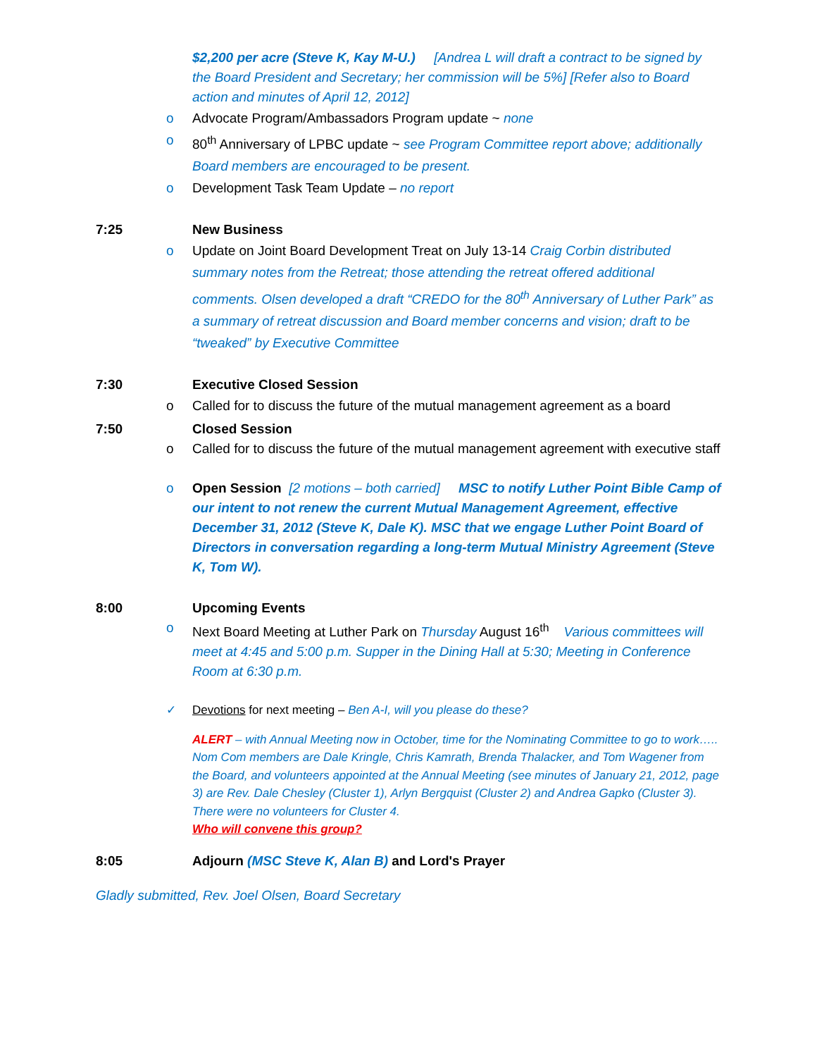$2,200 per acre (Steve K, Kay M-U.) [Andrea L will draft a contract to be signed by the Board President and Secretary; her commission will be 5%] [Refer also to Board action and minutes of April 12, 2012]
o Advocate Program/Ambassadors Program update ~ none
o 80<sup>th</sup> Anniversary of LPBC update ~ see Program Committee report above; additionally Board members are encouraged to be present.
o Development Task Team Update – no report
7:25 New Business
o Update on Joint Board Development Treat on July 13-14 Craig Corbin distributed summary notes from the Retreat; those attending the retreat offered additional comments. Olsen developed a draft “CREDO for the 80<sup>th</sup> Anniversary of Luther Park” as a summary of retreat discussion and Board member concerns and vision; draft to be “tweaked” by Executive Committee
7:30 Executive Closed Session
o Called for to discuss the future of the mutual management agreement as a board
7:50 Closed Session
o Called for to discuss the future of the mutual management agreement with executive staff
o Open Session [2 motions – both carried] MSC to notify Luther Point Bible Camp of our intent to not renew the current Mutual Management Agreement, effective December 31, 2012 (Steve K, Dale K). MSC that we engage Luther Point Board of Directors in conversation regarding a long-term Mutual Ministry Agreement (Steve K, Tom W).
8:00 Upcoming Events
o Next Board Meeting at Luther Park on Thursday August 16<sup>th</sup> Various committees will meet at 4:45 and 5:00 p.m. Supper in the Dining Hall at 5:30; Meeting in Conference Room at 6:30 p.m.
✓ Devotions for next meeting – Ben A-I, will you please do these?
ALERT – with Annual Meeting now in October, time for the Nominating Committee to go to work….. Nom Com members are Dale Kringle, Chris Kamrath, Brenda Thalacker, and Tom Wagener from the Board, and volunteers appointed at the Annual Meeting (see minutes of January 21, 2012, page 3) are Rev. Dale Chesley (Cluster 1), Arlyn Bergquist (Cluster 2) and Andrea Gapko (Cluster 3). There were no volunteers for Cluster 4.
Who will convene this group?
8:05 Adjourn (MSC Steve K, Alan B) and Lord's Prayer
Gladly submitted, Rev. Joel Olsen, Board Secretary